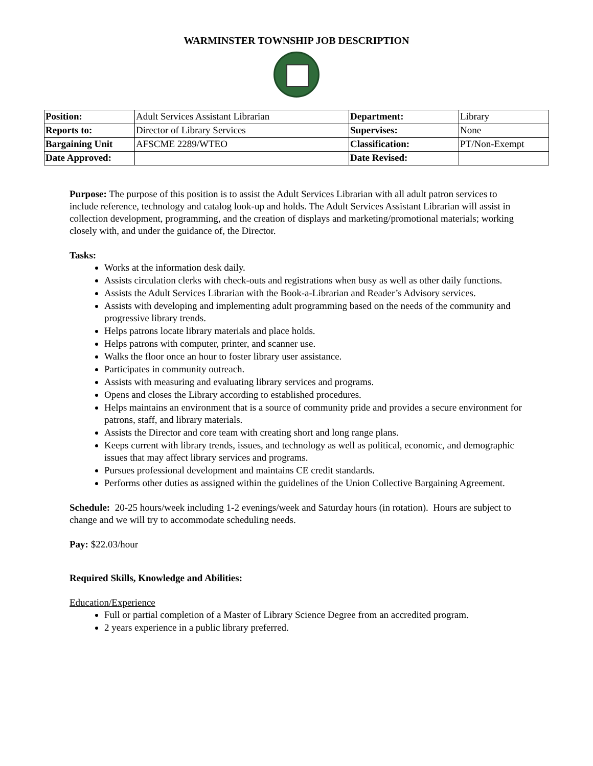WARMINSTER TOWNSHIP JOB DESCRIPTION
| Position: | Adult Services Assistant Librarian | Department: | Library |
| Reports to: | Director of Library Services | Supervises: | None |
| Bargaining Unit | AFSCME 2289/WTEO | Classification: | PT/Non-Exempt |
| Date Approved: | | Date Revised: | |
Purpose: The purpose of this position is to assist the Adult Services Librarian with all adult patron services to include reference, technology and catalog look-up and holds. The Adult Services Assistant Librarian will assist in collection development, programming, and the creation of displays and marketing/promotional materials; working closely with, and under the guidance of, the Director.
Tasks:
Works at the information desk daily.
Assists circulation clerks with check-outs and registrations when busy as well as other daily functions.
Assists the Adult Services Librarian with the Book-a-Librarian and Reader’s Advisory services.
Assists with developing and implementing adult programming based on the needs of the community and progressive library trends.
Helps patrons locate library materials and place holds.
Helps patrons with computer, printer, and scanner use.
Walks the floor once an hour to foster library user assistance.
Participates in community outreach.
Assists with measuring and evaluating library services and programs.
Opens and closes the Library according to established procedures.
Helps maintains an environment that is a source of community pride and provides a secure environment for patrons, staff, and library materials.
Assists the Director and core team with creating short and long range plans.
Keeps current with library trends, issues, and technology as well as political, economic, and demographic issues that may affect library services and programs.
Pursues professional development and maintains CE credit standards.
Performs other duties as assigned within the guidelines of the Union Collective Bargaining Agreement.
Schedule: 20-25 hours/week including 1-2 evenings/week and Saturday hours (in rotation). Hours are subject to change and we will try to accommodate scheduling needs.
Pay: $22.03/hour
Required Skills, Knowledge and Abilities:
Education/Experience
Full or partial completion of a Master of Library Science Degree from an accredited program.
2 years experience in a public library preferred.